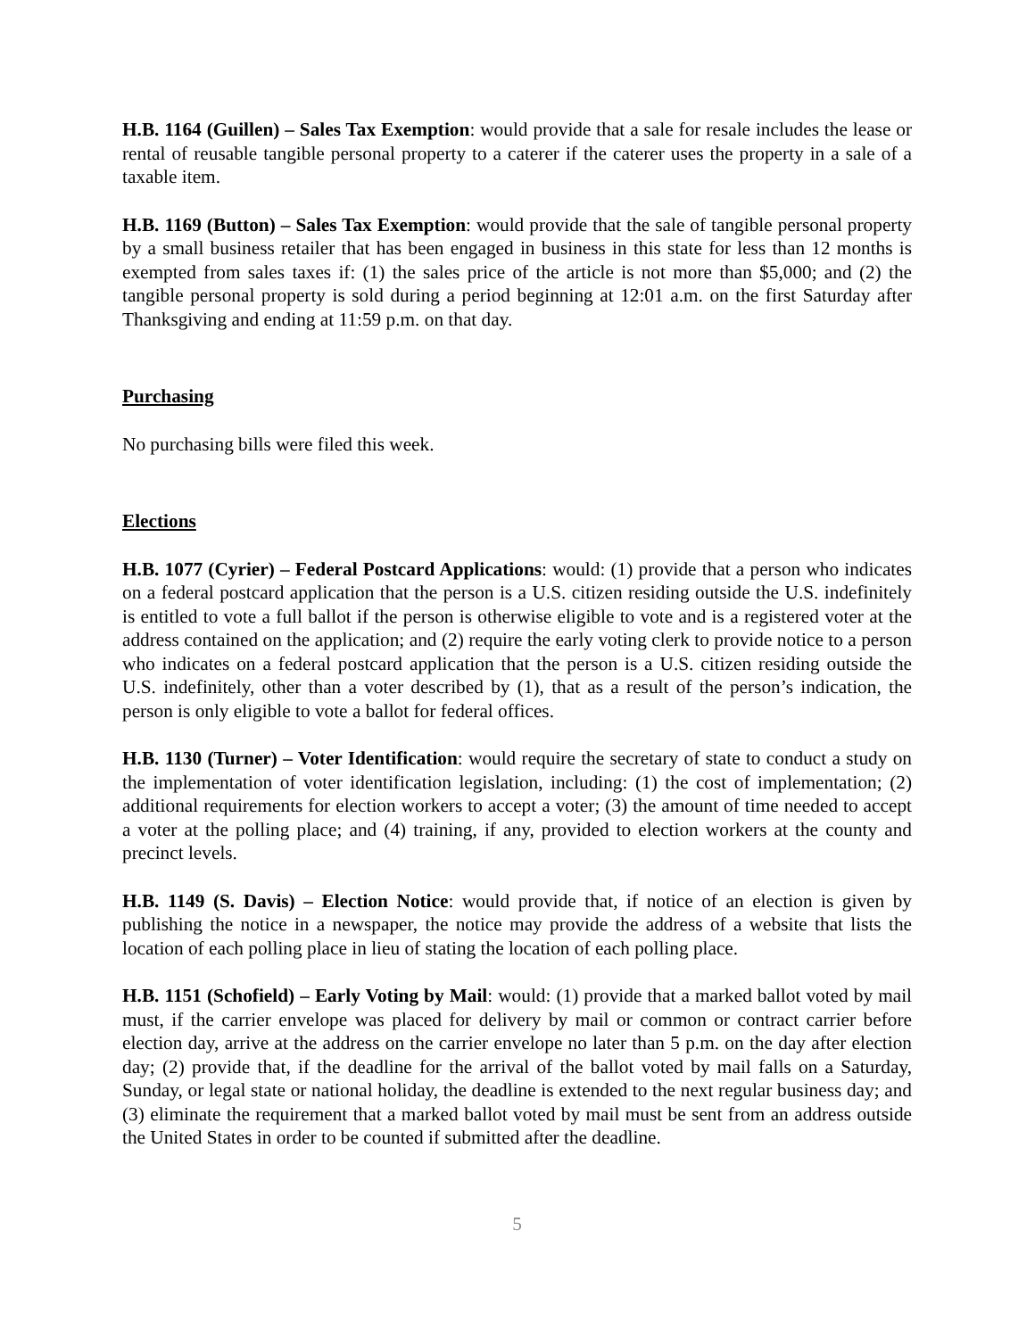H.B. 1164 (Guillen) – Sales Tax Exemption: would provide that a sale for resale includes the lease or rental of reusable tangible personal property to a caterer if the caterer uses the property in a sale of a taxable item.
H.B. 1169 (Button) – Sales Tax Exemption: would provide that the sale of tangible personal property by a small business retailer that has been engaged in business in this state for less than 12 months is exempted from sales taxes if: (1) the sales price of the article is not more than $5,000; and (2) the tangible personal property is sold during a period beginning at 12:01 a.m. on the first Saturday after Thanksgiving and ending at 11:59 p.m. on that day.
Purchasing
No purchasing bills were filed this week.
Elections
H.B. 1077 (Cyrier) – Federal Postcard Applications: would: (1) provide that a person who indicates on a federal postcard application that the person is a U.S. citizen residing outside the U.S. indefinitely is entitled to vote a full ballot if the person is otherwise eligible to vote and is a registered voter at the address contained on the application; and (2) require the early voting clerk to provide notice to a person who indicates on a federal postcard application that the person is a U.S. citizen residing outside the U.S. indefinitely, other than a voter described by (1), that as a result of the person’s indication, the person is only eligible to vote a ballot for federal offices.
H.B. 1130 (Turner) – Voter Identification: would require the secretary of state to conduct a study on the implementation of voter identification legislation, including: (1) the cost of implementation; (2) additional requirements for election workers to accept a voter; (3) the amount of time needed to accept a voter at the polling place; and (4) training, if any, provided to election workers at the county and precinct levels.
H.B. 1149 (S. Davis) – Election Notice: would provide that, if notice of an election is given by publishing the notice in a newspaper, the notice may provide the address of a website that lists the location of each polling place in lieu of stating the location of each polling place.
H.B. 1151 (Schofield) – Early Voting by Mail: would: (1) provide that a marked ballot voted by mail must, if the carrier envelope was placed for delivery by mail or common or contract carrier before election day, arrive at the address on the carrier envelope no later than 5 p.m. on the day after election day; (2) provide that, if the deadline for the arrival of the ballot voted by mail falls on a Saturday, Sunday, or legal state or national holiday, the deadline is extended to the next regular business day; and (3) eliminate the requirement that a marked ballot voted by mail must be sent from an address outside the United States in order to be counted if submitted after the deadline.
5